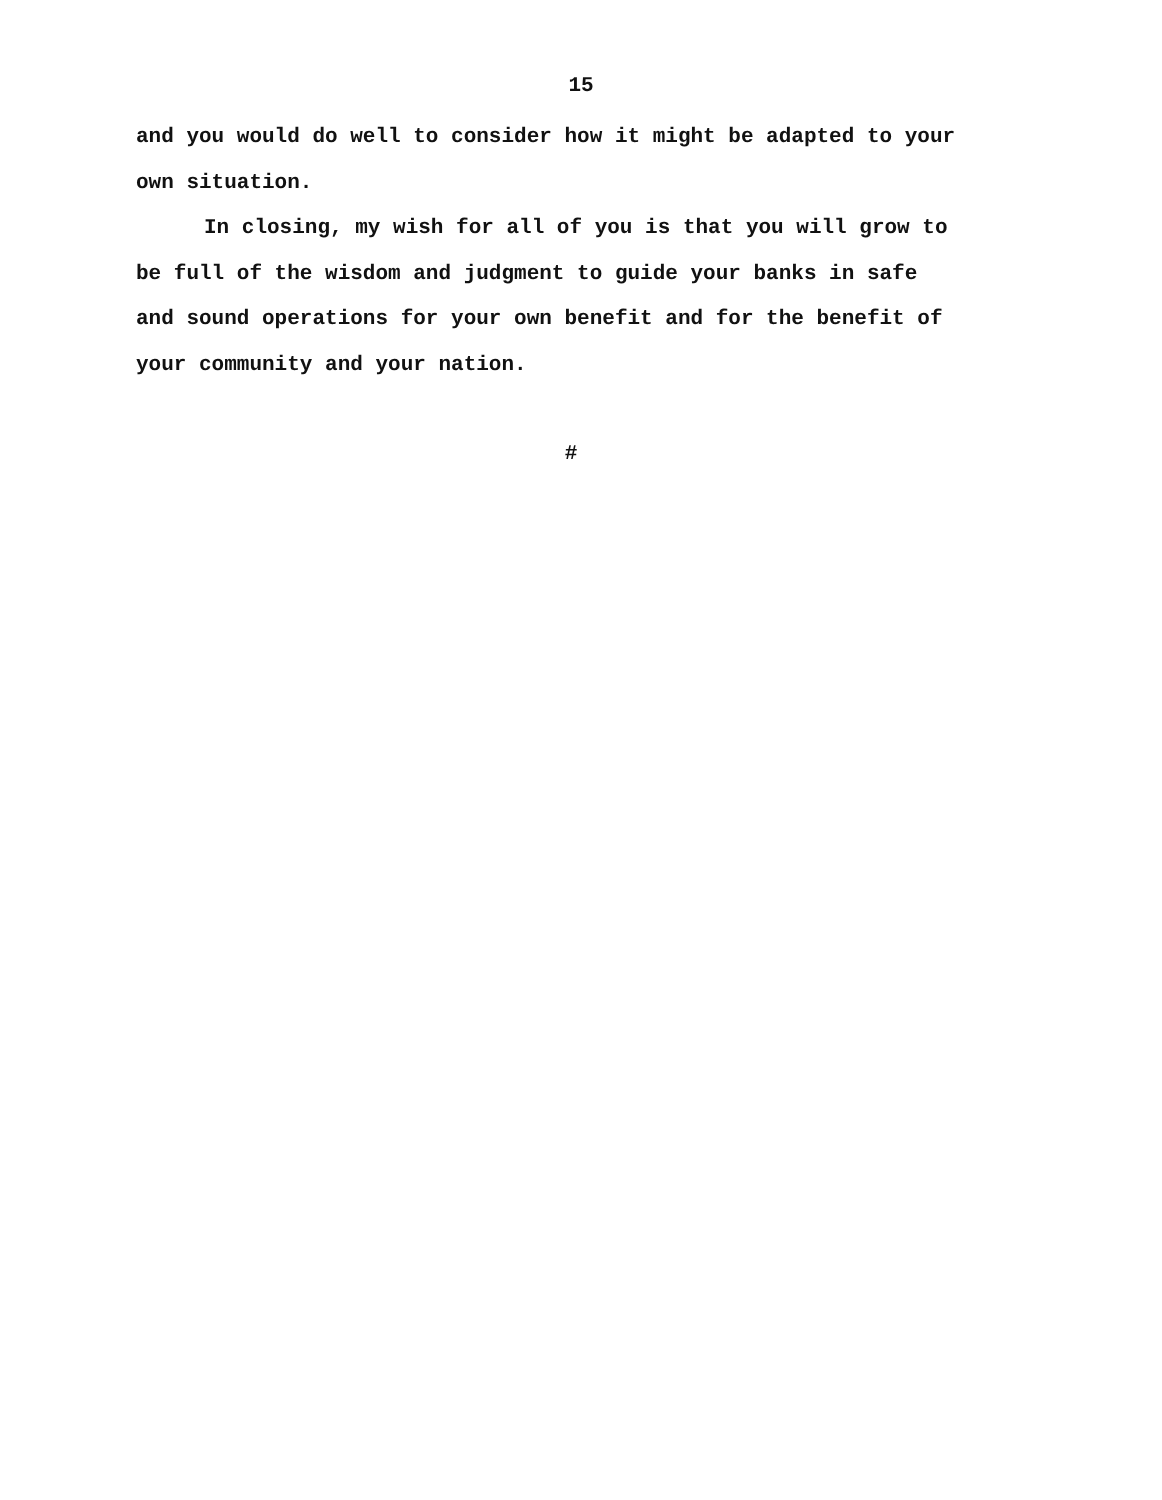15
and you would do well to consider how it might be adapted to your
own situation.
In closing, my wish for all of you is that you will grow to
be full of the wisdom and judgment to guide your banks in safe
and sound operations for your own benefit and for the benefit of
your community and your nation.
#